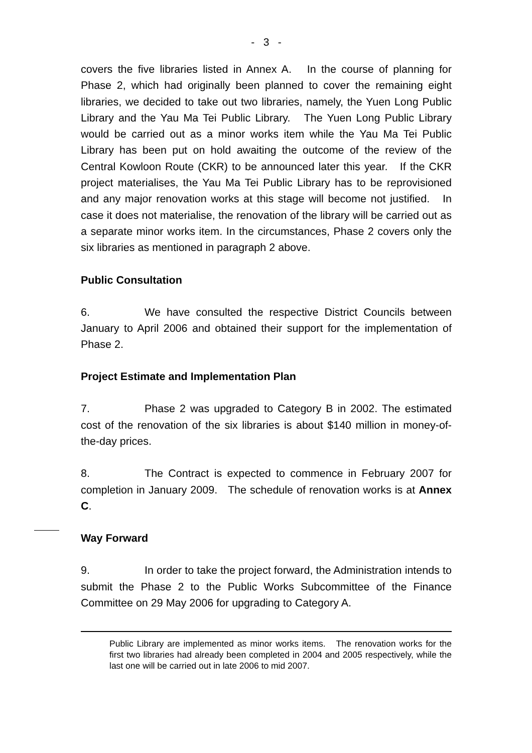- 3 -
covers the five libraries listed in Annex A. In the course of planning for Phase 2, which had originally been planned to cover the remaining eight libraries, we decided to take out two libraries, namely, the Yuen Long Public Library and the Yau Ma Tei Public Library. The Yuen Long Public Library would be carried out as a minor works item while the Yau Ma Tei Public Library has been put on hold awaiting the outcome of the review of the Central Kowloon Route (CKR) to be announced later this year. If the CKR project materialises, the Yau Ma Tei Public Library has to be reprovisioned and any major renovation works at this stage will become not justified. In case it does not materialise, the renovation of the library will be carried out as a separate minor works item. In the circumstances, Phase 2 covers only the six libraries as mentioned in paragraph 2 above.
Public Consultation
6. We have consulted the respective District Councils between January to April 2006 and obtained their support for the implementation of Phase 2.
Project Estimate and Implementation Plan
7. Phase 2 was upgraded to Category B in 2002. The estimated cost of the renovation of the six libraries is about $140 million in money-of-the-day prices.
8. The Contract is expected to commence in February 2007 for completion in January 2009. The schedule of renovation works is at Annex C.
Way Forward
9. In order to take the project forward, the Administration intends to submit the Phase 2 to the Public Works Subcommittee of the Finance Committee on 29 May 2006 for upgrading to Category A.
Public Library are implemented as minor works items. The renovation works for the first two libraries had already been completed in 2004 and 2005 respectively, while the last one will be carried out in late 2006 to mid 2007.